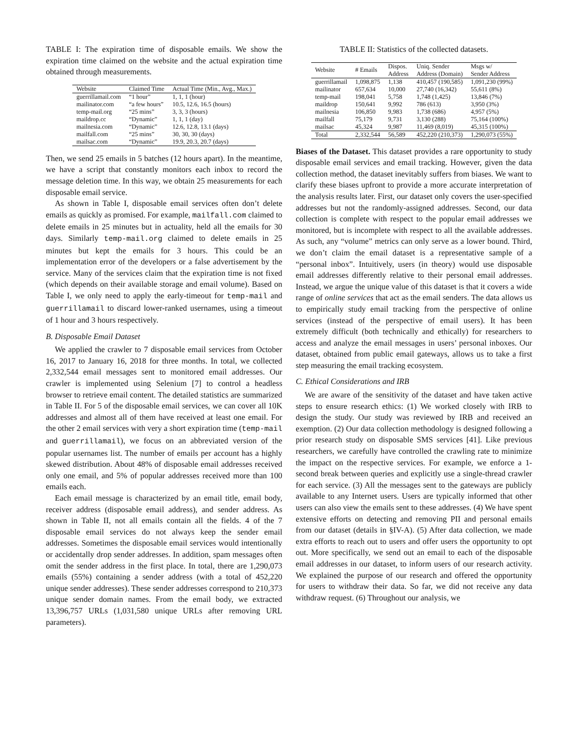TABLE I: The expiration time of disposable emails. We show the expiration time claimed on the website and the actual expiration time obtained through measurements.
| Website | Claimed Time | Actual Time (Min., Avg., Max.) |
| --- | --- | --- |
| guerrillamail.com | “1 hour” | 1, 1, 1 (hour) |
| mailinator.com | “a few hours” | 10.5, 12.6, 16.5 (hours) |
| temp-mail.org | “25 mins” | 3, 3, 3 (hours) |
| maildrop.cc | “Dynamic” | 1, 1, 1 (day) |
| mailnesia.com | “Dynamic” | 12.6, 12.8, 13.1 (days) |
| mailfall.com | “25 mins” | 30, 30, 30 (days) |
| mailsac.com | “Dynamic” | 19.9, 20.3, 20.7 (days) |
Then, we send 25 emails in 5 batches (12 hours apart). In the meantime, we have a script that constantly monitors each inbox to record the message deletion time. In this way, we obtain 25 measurements for each disposable email service.
As shown in Table I, disposable email services often don’t delete emails as quickly as promised. For example, mailfall.com claimed to delete emails in 25 minutes but in actuality, held all the emails for 30 days. Similarly temp-mail.org claimed to delete emails in 25 minutes but kept the emails for 3 hours. This could be an implementation error of the developers or a false advertisement by the service. Many of the services claim that the expiration time is not fixed (which depends on their available storage and email volume). Based on Table I, we only need to apply the early-timeout for temp-mail and guerrillamail to discard lower-ranked usernames, using a timeout of 1 hour and 3 hours respectively.
B. Disposable Email Dataset
We applied the crawler to 7 disposable email services from October 16, 2017 to January 16, 2018 for three months. In total, we collected 2,332,544 email messages sent to monitored email addresses. Our crawler is implemented using Selenium [7] to control a headless browser to retrieve email content. The detailed statistics are summarized in Table II. For 5 of the disposable email services, we can cover all 10K addresses and almost all of them have received at least one email. For the other 2 email services with very a short expiration time (temp-mail and guerrillamail), we focus on an abbreviated version of the popular usernames list. The number of emails per account has a highly skewed distribution. About 48% of disposable email addresses received only one email, and 5% of popular addresses received more than 100 emails each.
Each email message is characterized by an email title, email body, receiver address (disposable email address), and sender address. As shown in Table II, not all emails contain all the fields. 4 of the 7 disposable email services do not always keep the sender email addresses. Sometimes the disposable email services would intentionally or accidentally drop sender addresses. In addition, spam messages often omit the sender address in the first place. In total, there are 1,290,073 emails (55%) containing a sender address (with a total of 452,220 unique sender addresses). These sender addresses correspond to 210,373 unique sender domain names. From the email body, we extracted 13,396,757 URLs (1,031,580 unique URLs after removing URL parameters).
TABLE II: Statistics of the collected datasets.
| Website | # Emails | Dispos. Address | Uniq. Sender Address (Domain) | Msgs w/ Sender Address |
| --- | --- | --- | --- | --- |
| guerrillamail | 1,098,875 | 1,138 | 410,457 (190,585) | 1,091,230 (99%) |
| mailinator | 657,634 | 10,000 | 27,740 (16,342) | 55,611 (8%) |
| temp-mail | 198,041 | 5,758 | 1,748 (1,425) | 13,846 (7%) |
| maildrop | 150,641 | 9,992 | 786 (613) | 3,950 (3%) |
| mailnesia | 106,850 | 9,983 | 1,738 (686) | 4,957 (5%) |
| mailfall | 75,179 | 9,731 | 3,130 (288) | 75,164 (100%) |
| mailsac | 45,324 | 9,987 | 11,469 (8,019) | 45,315 (100%) |
| Total | 2,332,544 | 56,589 | 452,220 (210,373) | 1,290,073 (55%) |
Biases of the Dataset. This dataset provides a rare opportunity to study disposable email services and email tracking. However, given the data collection method, the dataset inevitably suffers from biases. We want to clarify these biases upfront to provide a more accurate interpretation of the analysis results later. First, our dataset only covers the user-specified addresses but not the randomly-assigned addresses. Second, our data collection is complete with respect to the popular email addresses we monitored, but is incomplete with respect to all the available addresses. As such, any “volume” metrics can only serve as a lower bound. Third, we don’t claim the email dataset is a representative sample of a “personal inbox”. Intuitively, users (in theory) would use disposable email addresses differently relative to their personal email addresses. Instead, we argue the unique value of this dataset is that it covers a wide range of online services that act as the email senders. The data allows us to empirically study email tracking from the perspective of online services (instead of the perspective of email users). It has been extremely difficult (both technically and ethically) for researchers to access and analyze the email messages in users’ personal inboxes. Our dataset, obtained from public email gateways, allows us to take a first step measuring the email tracking ecosystem.
C. Ethical Considerations and IRB
We are aware of the sensitivity of the dataset and have taken active steps to ensure research ethics: (1) We worked closely with IRB to design the study. Our study was reviewed by IRB and received an exemption. (2) Our data collection methodology is designed following a prior research study on disposable SMS services [41]. Like previous researchers, we carefully have controlled the crawling rate to minimize the impact on the respective services. For example, we enforce a 1-second break between queries and explicitly use a single-thread crawler for each service. (3) All the messages sent to the gateways are publicly available to any Internet users. Users are typically informed that other users can also view the emails sent to these addresses. (4) We have spent extensive efforts on detecting and removing PII and personal emails from our dataset (details in §IV-A). (5) After data collection, we made extra efforts to reach out to users and offer users the opportunity to opt out. More specifically, we send out an email to each of the disposable email addresses in our dataset, to inform users of our research activity. We explained the purpose of our research and offered the opportunity for users to withdraw their data. So far, we did not receive any data withdraw request. (6) Throughout our analysis, we